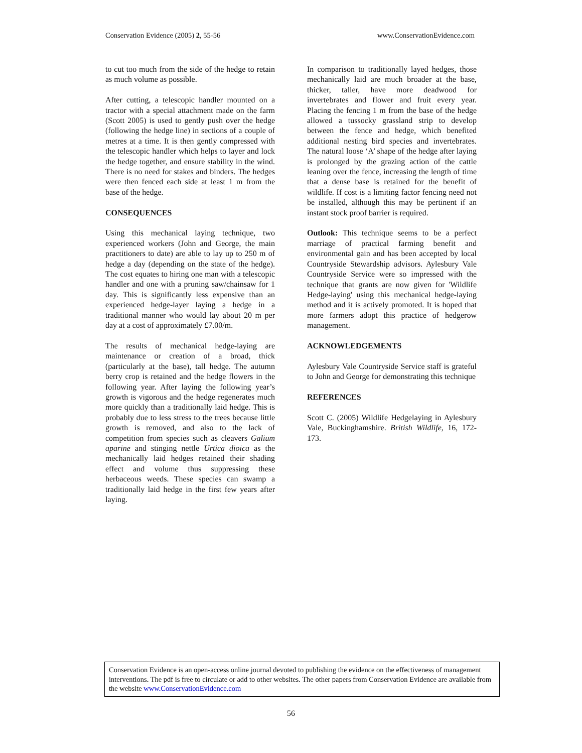Conservation Evidence (2005) 2, 55-56 www.ConservationEvidence.com
to cut too much from the side of the hedge to retain as much volume as possible.
After cutting, a telescopic handler mounted on a tractor with a special attachment made on the farm (Scott 2005) is used to gently push over the hedge (following the hedge line) in sections of a couple of metres at a time. It is then gently compressed with the telescopic handler which helps to layer and lock the hedge together, and ensure stability in the wind. There is no need for stakes and binders. The hedges were then fenced each side at least 1 m from the base of the hedge.
CONSEQUENCES
Using this mechanical laying technique, two experienced workers (John and George, the main practitioners to date) are able to lay up to 250 m of hedge a day (depending on the state of the hedge). The cost equates to hiring one man with a telescopic handler and one with a pruning saw/chainsaw for 1 day. This is significantly less expensive than an experienced hedge-layer laying a hedge in a traditional manner who would lay about 20 m per day at a cost of approximately £7.00/m.
The results of mechanical hedge-laying are maintenance or creation of a broad, thick (particularly at the base), tall hedge. The autumn berry crop is retained and the hedge flowers in the following year. After laying the following year’s growth is vigorous and the hedge regenerates much more quickly than a traditionally laid hedge. This is probably due to less stress to the trees because little growth is removed, and also to the lack of competition from species such as cleavers Galium aparine and stinging nettle Urtica dioica as the mechanically laid hedges retained their shading effect and volume thus suppressing these herbaceous weeds. These species can swamp a traditionally laid hedge in the first few years after laying.
In comparison to traditionally layed hedges, those mechanically laid are much broader at the base, thicker, taller, have more deadwood for invertebrates and flower and fruit every year. Placing the fencing 1 m from the base of the hedge allowed a tussocky grassland strip to develop between the fence and hedge, which benefited additional nesting bird species and invertebrates. The natural loose ‘A’ shape of the hedge after laying is prolonged by the grazing action of the cattle leaning over the fence, increasing the length of time that a dense base is retained for the benefit of wildlife. If cost is a limiting factor fencing need not be installed, although this may be pertinent if an instant stock proof barrier is required.
Outlook: This technique seems to be a perfect marriage of practical farming benefit and environmental gain and has been accepted by local Countryside Stewardship advisors. Aylesbury Vale Countryside Service were so impressed with the technique that grants are now given for 'Wildlife Hedge-laying' using this mechanical hedge-laying method and it is actively promoted. It is hoped that more farmers adopt this practice of hedgerow management.
ACKNOWLEDGEMENTS
Aylesbury Vale Countryside Service staff is grateful to John and George for demonstrating this technique
REFERENCES
Scott C. (2005) Wildlife Hedgelaying in Aylesbury Vale, Buckinghamshire. British Wildlife, 16, 172-173.
Conservation Evidence is an open-access online journal devoted to publishing the evidence on the effectiveness of management interventions. The pdf is free to circulate or add to other websites. The other papers from Conservation Evidence are available from the website www.ConservationEvidence.com
56